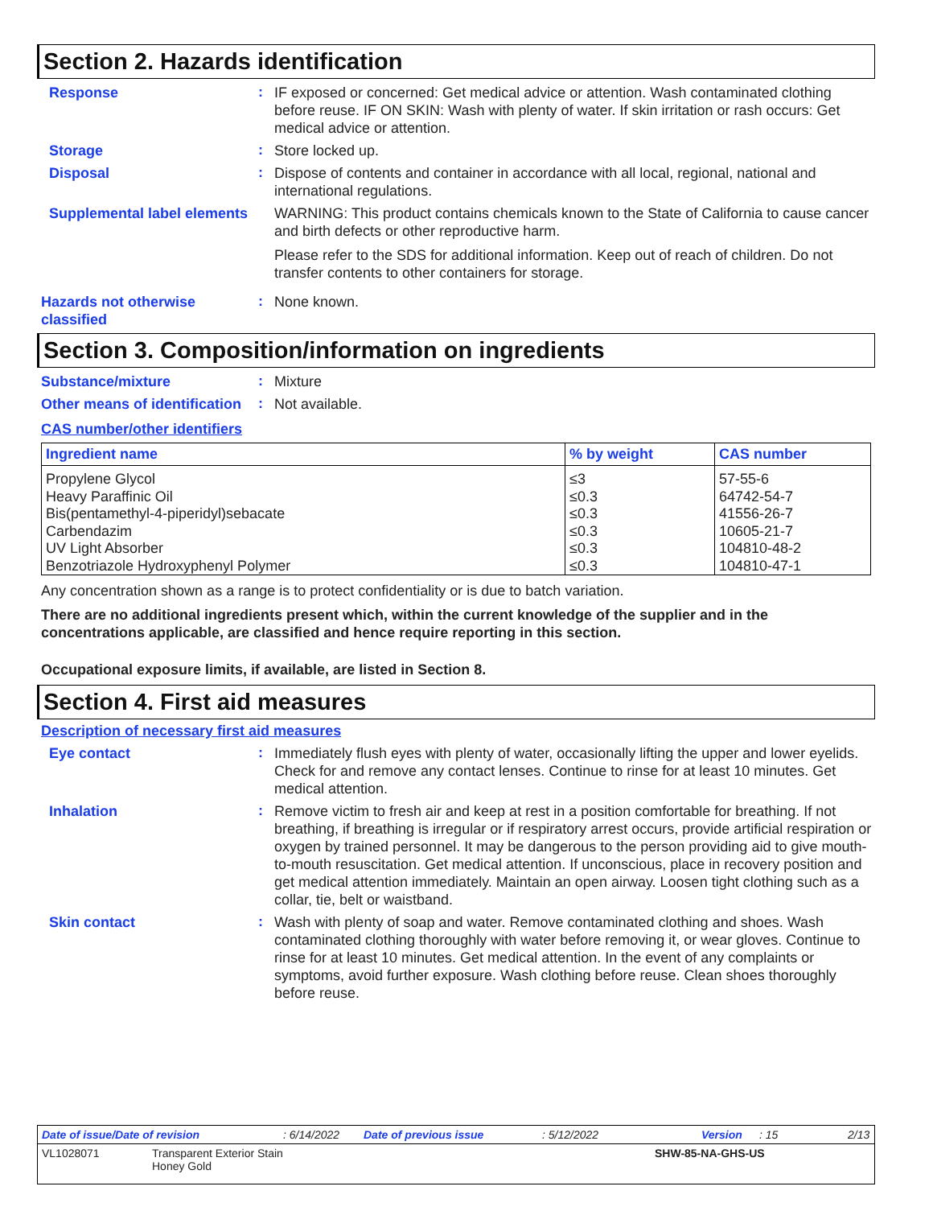Section 2. Hazards identification
Response
:
IF exposed or concerned: Get medical advice or attention. Wash contaminated clothing before reuse. IF ON SKIN: Wash with plenty of water. If skin irritation or rash occurs: Get medical advice or attention.
Storage
:
Store locked up.
Disposal
:
Dispose of contents and container in accordance with all local, regional, national and international regulations.
Supplemental label elements
WARNING: This product contains chemicals known to the State of California to cause cancer and birth defects or other reproductive harm.
Please refer to the SDS for additional information. Keep out of reach of children. Do not transfer contents to other containers for storage.
Hazards not otherwise classified
:
None known.
Section 3. Composition/information on ingredients
Substance/mixture
:
Mixture
Other means of identification
:
Not available.
CAS number/other identifiers
| Ingredient name | % by weight | CAS number |
| --- | --- | --- |
| Propylene Glycol | ≤3 | 57-55-6 |
| Heavy Paraffinic Oil | ≤0.3 | 64742-54-7 |
| Bis(pentamethyl-4-piperidyl)sebacate | ≤0.3 | 41556-26-7 |
| Carbendazim | ≤0.3 | 10605-21-7 |
| UV Light Absorber | ≤0.3 | 104810-48-2 |
| Benzotriazole Hydroxyphenyl Polymer | ≤0.3 | 104810-47-1 |
Any concentration shown as a range is to protect confidentiality or is due to batch variation.
There are no additional ingredients present which, within the current knowledge of the supplier and in the concentrations applicable, are classified and hence require reporting in this section.
Occupational exposure limits, if available, are listed in Section 8.
Section 4. First aid measures
Description of necessary first aid measures
Eye contact
:
Immediately flush eyes with plenty of water, occasionally lifting the upper and lower eyelids. Check for and remove any contact lenses. Continue to rinse for at least 10 minutes. Get medical attention.
Inhalation
:
Remove victim to fresh air and keep at rest in a position comfortable for breathing. If not breathing, if breathing is irregular or if respiratory arrest occurs, provide artificial respiration or oxygen by trained personnel. It may be dangerous to the person providing aid to give mouth-to-mouth resuscitation. Get medical attention. If unconscious, place in recovery position and get medical attention immediately. Maintain an open airway. Loosen tight clothing such as a collar, tie, belt or waistband.
Skin contact
:
Wash with plenty of soap and water. Remove contaminated clothing and shoes. Wash contaminated clothing thoroughly with water before removing it, or wear gloves. Continue to rinse for at least 10 minutes. Get medical attention. In the event of any complaints or symptoms, avoid further exposure. Wash clothing before reuse. Clean shoes thoroughly before reuse.
Date of issue/Date of revision: 6/14/2022 Date of previous issue: 5/12/2022 Version: 15 2/13
VL1028071 Transparent Exterior Stain
Honey Gold SHW-85-NA-GHS-US